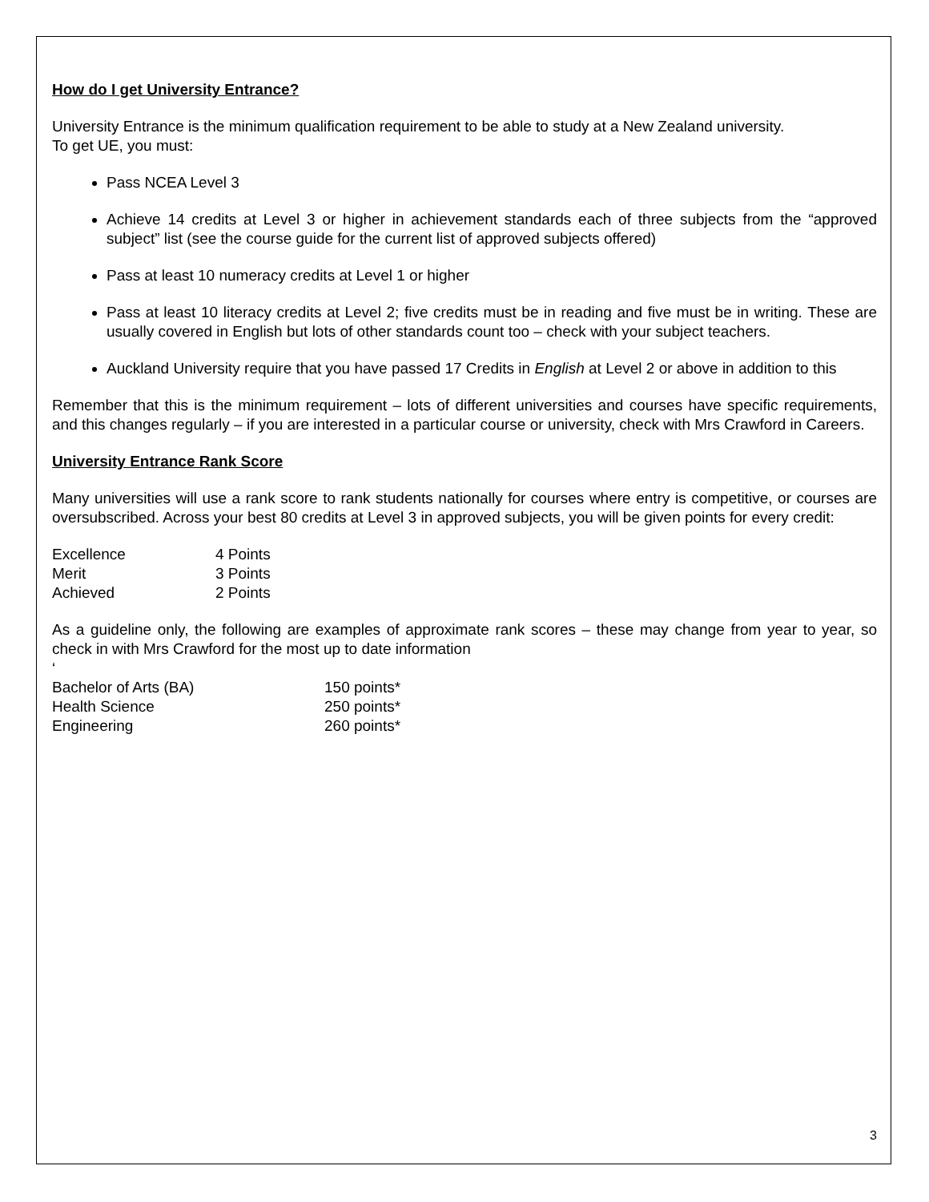How do I get University Entrance?
University Entrance is the minimum qualification requirement to be able to study at a New Zealand university.
To get UE, you must:
Pass NCEA Level 3
Achieve 14 credits at Level 3 or higher in achievement standards each of three subjects from the “approved subject” list (see the course guide for the current list of approved subjects offered)
Pass at least 10 numeracy credits at Level 1 or higher
Pass at least 10 literacy credits at Level 2; five credits must be in reading and five must be in writing. These are usually covered in English but lots of other standards count too – check with your subject teachers.
Auckland University require that you have passed 17 Credits in English at Level 2 or above in addition to this
Remember that this is the minimum requirement – lots of different universities and courses have specific requirements, and this changes regularly – if you are interested in a particular course or university, check with Mrs Crawford in Careers.
University Entrance Rank Score
Many universities will use a rank score to rank students nationally for courses where entry is competitive, or courses are oversubscribed. Across your best 80 credits at Level 3 in approved subjects, you will be given points for every credit:
| Excellence | 4 Points |
| Merit | 3 Points |
| Achieved | 2 Points |
As a guideline only, the following are examples of approximate rank scores – these may change from year to year, so check in with Mrs Crawford for the most up to date information
‘
| Bachelor of Arts (BA) | 150 points* |
| Health Science | 250 points* |
| Engineering | 260 points* |
3